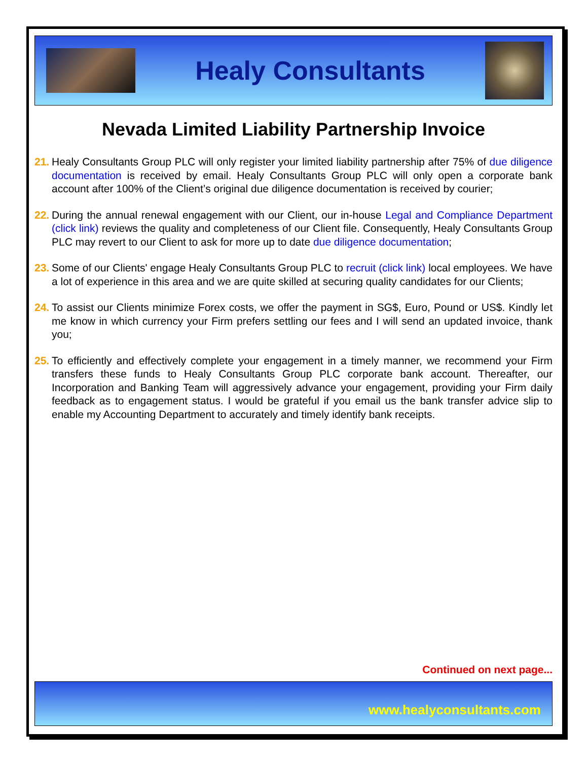Healy Consultants
Nevada Limited Liability Partnership Invoice
21. Healy Consultants Group PLC will only register your limited liability partnership after 75% of due diligence documentation is received by email. Healy Consultants Group PLC will only open a corporate bank account after 100% of the Client’s original due diligence documentation is received by courier;
22. During the annual renewal engagement with our Client, our in-house Legal and Compliance Department (click link) reviews the quality and completeness of our Client file. Consequently, Healy Consultants Group PLC may revert to our Client to ask for more up to date due diligence documentation;
23. Some of our Clients' engage Healy Consultants Group PLC to recruit (click link) local employees. We have a lot of experience in this area and we are quite skilled at securing quality candidates for our Clients;
24. To assist our Clients minimize Forex costs, we offer the payment in SG$, Euro, Pound or US$. Kindly let me know in which currency your Firm prefers settling our fees and I will send an updated invoice, thank you;
25. To efficiently and effectively complete your engagement in a timely manner, we recommend your Firm transfers these funds to Healy Consultants Group PLC corporate bank account. Thereafter, our Incorporation and Banking Team will aggressively advance your engagement, providing your Firm daily feedback as to engagement status. I would be grateful if you email us the bank transfer advice slip to enable my Accounting Department to accurately and timely identify bank receipts.
Continued on next page...
www.healyconsultants.com